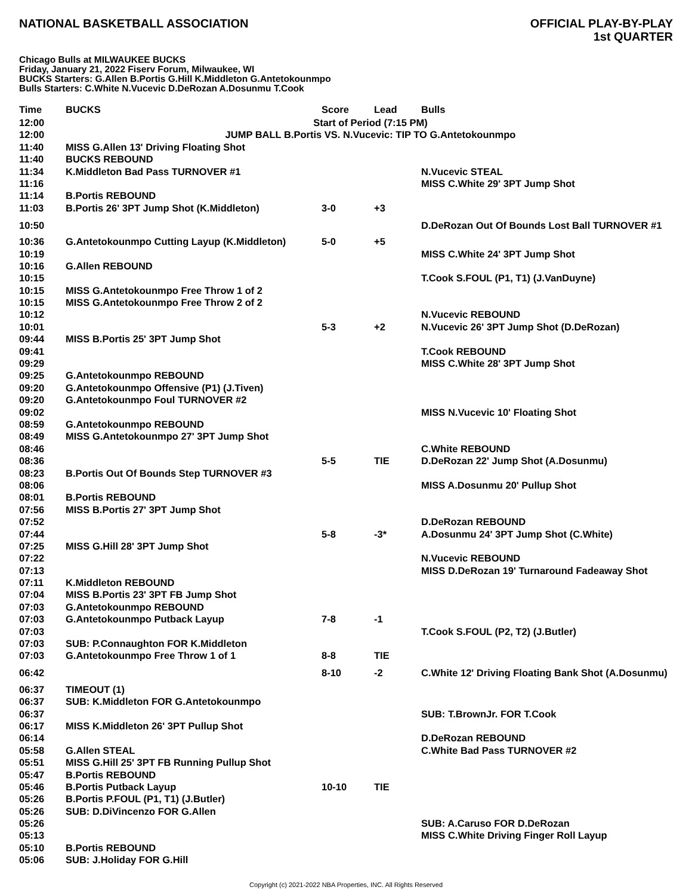NATIONAL BASKETBALL ASSOCIATION
OFFICIAL PLAY-BY-PLAY
1st QUARTER
Chicago Bulls at MILWAUKEE BUCKS
Friday, January 21, 2022 Fiserv Forum, Milwaukee, WI
BUCKS Starters: G.Allen B.Portis G.Hill K.Middleton G.Antetokounmpo
Bulls Starters: C.White N.Vucevic D.DeRozan A.Dosunmu T.Cook
| Time | BUCKS | Score | Lead | Bulls |
| --- | --- | --- | --- | --- |
| 12:00 | Start of Period (7:15 PM) | | | |
| 12:00 | JUMP BALL B.Portis VS. N.Vucevic: TIP TO G.Antetokounmpo | | | |
| 11:40 | MISS G.Allen 13' Driving Floating Shot | | | |
| 11:40 | BUCKS REBOUND | | | |
| 11:34 | K.Middleton Bad Pass TURNOVER #1 | | | N.Vucevic STEAL |
| 11:16 | | | | MISS C.White 29' 3PT Jump Shot |
| 11:14 | B.Portis REBOUND | | | |
| 11:03 | B.Portis 26' 3PT Jump Shot (K.Middleton) | 3-0 | +3 | |
| 10:50 | | | | D.DeRozan Out Of Bounds Lost Ball TURNOVER #1 |
| 10:36 | G.Antetokounmpo Cutting Layup (K.Middleton) | 5-0 | +5 | |
| 10:19 | | | | MISS C.White 24' 3PT Jump Shot |
| 10:16 | G.Allen REBOUND | | | |
| 10:15 | | | | T.Cook S.FOUL (P1, T1) (J.VanDuyne) |
| 10:15 | MISS G.Antetokounmpo Free Throw 1 of 2 | | | |
| 10:15 | MISS G.Antetokounmpo Free Throw 2 of 2 | | | |
| 10:12 | | | | N.Vucevic REBOUND |
| 10:01 | | 5-3 | +2 | N.Vucevic 26' 3PT Jump Shot (D.DeRozan) |
| 09:44 | MISS B.Portis 25' 3PT Jump Shot | | | |
| 09:41 | | | | T.Cook REBOUND |
| 09:29 | | | | MISS C.White 28' 3PT Jump Shot |
| 09:25 | G.Antetokounmpo REBOUND | | | |
| 09:20 | G.Antetokounmpo Offensive (P1) (J.Tiven) | | | |
| 09:20 | G.Antetokounmpo Foul TURNOVER #2 | | | |
| 09:02 | | | | MISS N.Vucevic 10' Floating Shot |
| 08:59 | G.Antetokounmpo REBOUND | | | |
| 08:49 | MISS G.Antetokounmpo 27' 3PT Jump Shot | | | |
| 08:46 | | | | C.White REBOUND |
| 08:36 | | 5-5 | TIE | D.DeRozan 22' Jump Shot (A.Dosunmu) |
| 08:23 | B.Portis Out Of Bounds Step TURNOVER #3 | | | |
| 08:06 | | | | MISS A.Dosunmu 20' Pullup Shot |
| 08:01 | B.Portis REBOUND | | | |
| 07:56 | MISS B.Portis 27' 3PT Jump Shot | | | |
| 07:52 | | | | D.DeRozan REBOUND |
| 07:44 | | 5-8 | -3* | A.Dosunmu 24' 3PT Jump Shot (C.White) |
| 07:25 | MISS G.Hill 28' 3PT Jump Shot | | | |
| 07:22 | | | | N.Vucevic REBOUND |
| 07:13 | | | | MISS D.DeRozan 19' Turnaround Fadeaway Shot |
| 07:11 | K.Middleton REBOUND | | | |
| 07:04 | MISS B.Portis 23' 3PT FB Jump Shot | | | |
| 07:03 | G.Antetokounmpo REBOUND | | | |
| 07:03 | G.Antetokounmpo Putback Layup | 7-8 | -1 | |
| 07:03 | | | | T.Cook S.FOUL (P2, T2) (J.Butler) |
| 07:03 | SUB: P.Connaughton FOR K.Middleton | | | |
| 07:03 | G.Antetokounmpo Free Throw 1 of 1 | 8-8 | TIE | |
| 06:42 | | 8-10 | -2 | C.White 12' Driving Floating Bank Shot (A.Dosunmu) |
| 06:37 | TIMEOUT (1) | | | |
| 06:37 | SUB: K.Middleton FOR G.Antetokounmpo | | | |
| 06:37 | | | | SUB: T.BrownJr. FOR T.Cook |
| 06:17 | MISS K.Middleton 26' 3PT Pullup Shot | | | |
| 06:14 | | | | D.DeRozan REBOUND |
| 05:58 | G.Allen STEAL | | | C.White Bad Pass TURNOVER #2 |
| 05:51 | MISS G.Hill 25' 3PT FB Running Pullup Shot | | | |
| 05:47 | B.Portis REBOUND | | | |
| 05:46 | B.Portis Putback Layup | 10-10 | TIE | |
| 05:26 | B.Portis P.FOUL (P1, T1) (J.Butler) | | | |
| 05:26 | SUB: D.DiVincenzo FOR G.Allen | | | |
| 05:26 | | | | SUB: A.Caruso FOR D.DeRozan |
| 05:13 | | | | MISS C.White Driving Finger Roll Layup |
| 05:10 | B.Portis REBOUND | | | |
| 05:06 | SUB: J.Holiday FOR G.Hill | | | |
Copyright (c) 2021-2022 NBA Properties, INC. All Rights Reserved